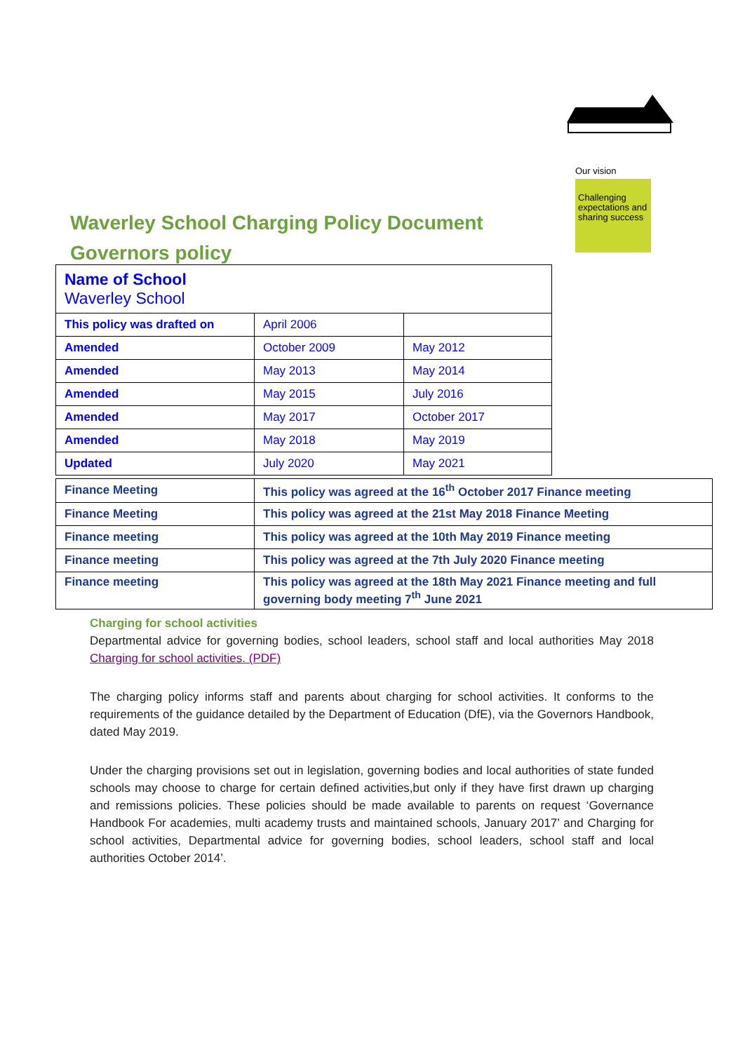Our vision
Challenging expectations and sharing success
Waverley School Charging Policy Document
Governors policy
| Name of School Waverley School | | |
| This policy was drafted on | April 2006 | |
| Amended | October 2009 | May 2012 |
| Amended | May 2013 | May 2014 |
| Amended | May 2015 | July 2016 |
| Amended | May 2017 | October 2017 |
| Amended | May 2018 | May 2019 |
| Updated | July 2020 | May 2021 |
| Finance Meeting | This policy was agreed at the 16<sup>th</sup> October 2017 Finance meeting |
| Finance Meeting | This policy was agreed at the 21st May 2018 Finance Meeting |
| Finance meeting | This policy was agreed at the 10th May 2019 Finance meeting |
| Finance meeting | This policy was agreed at the 7th July 2020 Finance meeting |
| Finance meeting | This policy was agreed at the 18th May 2021 Finance meeting and full governing body meeting 7<sup>th</sup> June 2021 |
Charging for school activities
Departmental advice for governing bodies, school leaders, school staff and local authorities May 2018 Charging for school activities. (PDF)
The charging policy informs staff and parents about charging for school activities. It conforms to the requirements of the guidance detailed by the Department of Education (DfE), via the Governors Handbook, dated May 2019.
Under the charging provisions set out in legislation, governing bodies and local authorities of state funded schools may choose to charge for certain defined activities,but only if they have first drawn up charging and remissions policies. These policies should be made available to parents on request ‘Governance Handbook For academies, multi academy trusts and maintained schools, January 2017’ and Charging for school activities, Departmental advice for governing bodies, school leaders, school staff and local authorities October 2014’.